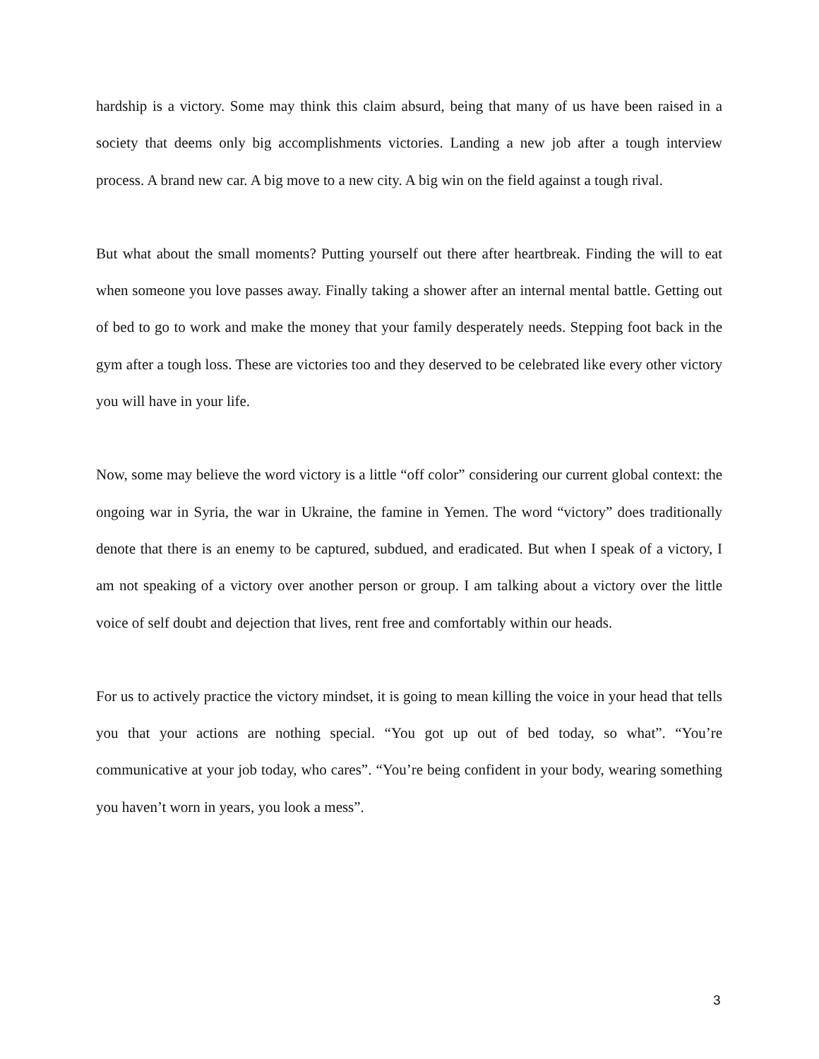hardship is a victory. Some may think this claim absurd, being that many of us have been raised in a society that deems only big accomplishments victories. Landing a new job after a tough interview process. A brand new car. A big move to a new city. A big win on the field against a tough rival.
But what about the small moments? Putting yourself out there after heartbreak. Finding the will to eat when someone you love passes away. Finally taking a shower after an internal mental battle. Getting out of bed to go to work and make the money that your family desperately needs. Stepping foot back in the gym after a tough loss. These are victories too and they deserved to be celebrated like every other victory you will have in your life.
Now, some may believe the word victory is a little “off color” considering our current global context: the ongoing war in Syria, the war in Ukraine, the famine in Yemen. The word “victory” does traditionally denote that there is an enemy to be captured, subdued, and eradicated. But when I speak of a victory, I am not speaking of a victory over another person or group. I am talking about a victory over the little voice of self doubt and dejection that lives, rent free and comfortably within our heads.
For us to actively practice the victory mindset, it is going to mean killing the voice in your head that tells you that your actions are nothing special. “You got up out of bed today, so what”. “You’re communicative at your job today, who cares”. “You’re being confident in your body, wearing something you haven’t worn in years, you look a mess”.
3